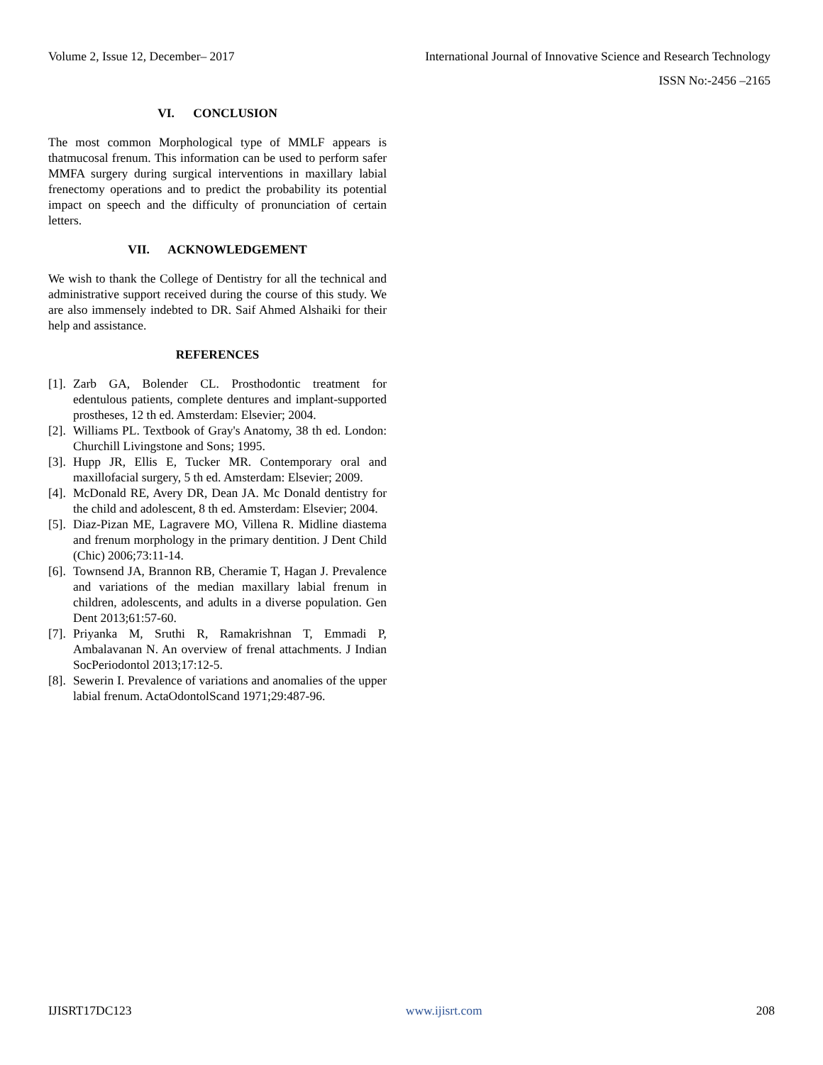Volume 2, Issue 12, December– 2017 International Journal of Innovative Science and Research Technology
ISSN No:-2456 –2165
VI. CONCLUSION
The most common Morphological type of MMLF appears is thatmucosal frenum. This information can be used to perform safer MMFA surgery during surgical interventions in maxillary labial frenectomy operations and to predict the probability its potential impact on speech and the difficulty of pronunciation of certain letters.
VII. ACKNOWLEDGEMENT
We wish to thank the College of Dentistry for all the technical and administrative support received during the course of this study. We are also immensely indebted to DR. Saif Ahmed Alshaiki for their help and assistance.
REFERENCES
[1]. Zarb GA, Bolender CL. Prosthodontic treatment for edentulous patients, complete dentures and implant-supported prostheses, 12 th ed. Amsterdam: Elsevier; 2004.
[2]. Williams PL. Textbook of Gray's Anatomy, 38 th ed. London: Churchill Livingstone and Sons; 1995.
[3]. Hupp JR, Ellis E, Tucker MR. Contemporary oral and maxillofacial surgery, 5 th ed. Amsterdam: Elsevier; 2009.
[4]. McDonald RE, Avery DR, Dean JA. Mc Donald dentistry for the child and adolescent, 8 th ed. Amsterdam: Elsevier; 2004.
[5]. Diaz-Pizan ME, Lagravere MO, Villena R. Midline diastema and frenum morphology in the primary dentition. J Dent Child (Chic) 2006;73:11-14.
[6]. Townsend JA, Brannon RB, Cheramie T, Hagan J. Prevalence and variations of the median maxillary labial frenum in children, adolescents, and adults in a diverse population. Gen Dent 2013;61:57-60.
[7]. Priyanka M, Sruthi R, Ramakrishnan T, Emmadi P, Ambalavanan N. An overview of frenal attachments. J Indian SocPeriodontol 2013;17:12-5.
[8]. Sewerin I. Prevalence of variations and anomalies of the upper labial frenum. ActaOdontolScand 1971;29:487-96.
IJISRT17DC123 www.ijisrt.com 208